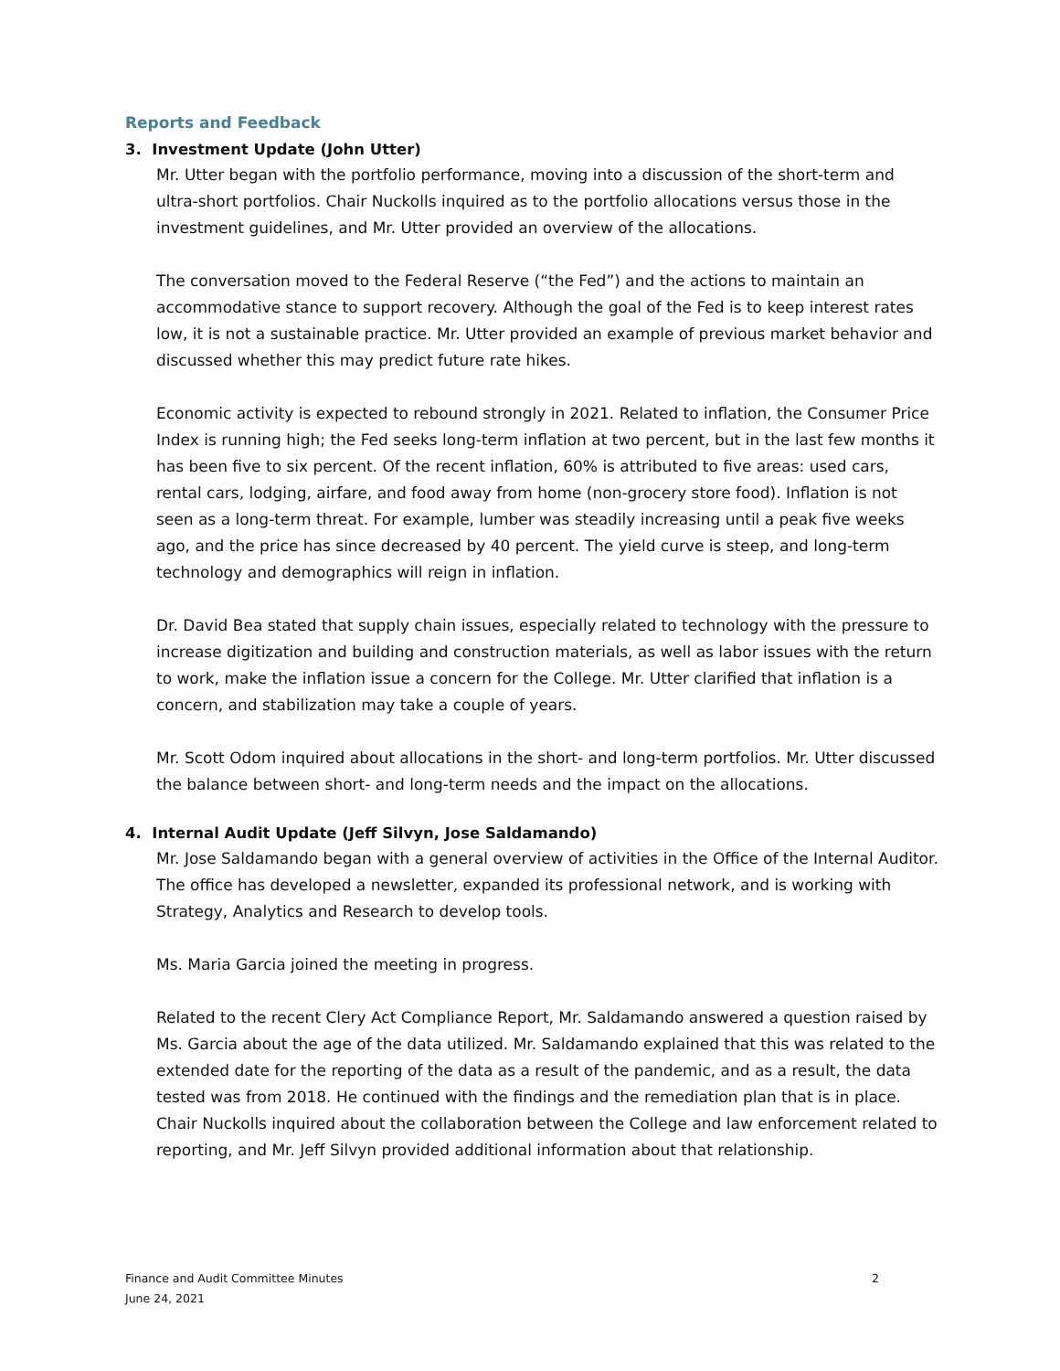Reports and Feedback
3. Investment Update (John Utter)
Mr. Utter began with the portfolio performance, moving into a discussion of the short-term and ultra-short portfolios. Chair Nuckolls inquired as to the portfolio allocations versus those in the investment guidelines, and Mr. Utter provided an overview of the allocations.
The conversation moved to the Federal Reserve (“the Fed”) and the actions to maintain an accommodative stance to support recovery. Although the goal of the Fed is to keep interest rates low, it is not a sustainable practice. Mr. Utter provided an example of previous market behavior and discussed whether this may predict future rate hikes.
Economic activity is expected to rebound strongly in 2021. Related to inflation, the Consumer Price Index is running high; the Fed seeks long-term inflation at two percent, but in the last few months it has been five to six percent. Of the recent inflation, 60% is attributed to five areas: used cars, rental cars, lodging, airfare, and food away from home (non-grocery store food). Inflation is not seen as a long-term threat. For example, lumber was steadily increasing until a peak five weeks ago, and the price has since decreased by 40 percent. The yield curve is steep, and long-term technology and demographics will reign in inflation.
Dr. David Bea stated that supply chain issues, especially related to technology with the pressure to increase digitization and building and construction materials, as well as labor issues with the return to work, make the inflation issue a concern for the College. Mr. Utter clarified that inflation is a concern, and stabilization may take a couple of years.
Mr. Scott Odom inquired about allocations in the short- and long-term portfolios. Mr. Utter discussed the balance between short- and long-term needs and the impact on the allocations.
4. Internal Audit Update (Jeff Silvyn, Jose Saldamando)
Mr. Jose Saldamando began with a general overview of activities in the Office of the Internal Auditor. The office has developed a newsletter, expanded its professional network, and is working with Strategy, Analytics and Research to develop tools.
Ms. Maria Garcia joined the meeting in progress.
Related to the recent Clery Act Compliance Report, Mr. Saldamando answered a question raised by Ms. Garcia about the age of the data utilized. Mr. Saldamando explained that this was related to the extended date for the reporting of the data as a result of the pandemic, and as a result, the data tested was from 2018. He continued with the findings and the remediation plan that is in place. Chair Nuckolls inquired about the collaboration between the College and law enforcement related to reporting, and Mr. Jeff Silvyn provided additional information about that relationship.
2 Finance and Audit Committee Minutes
June 24, 2021